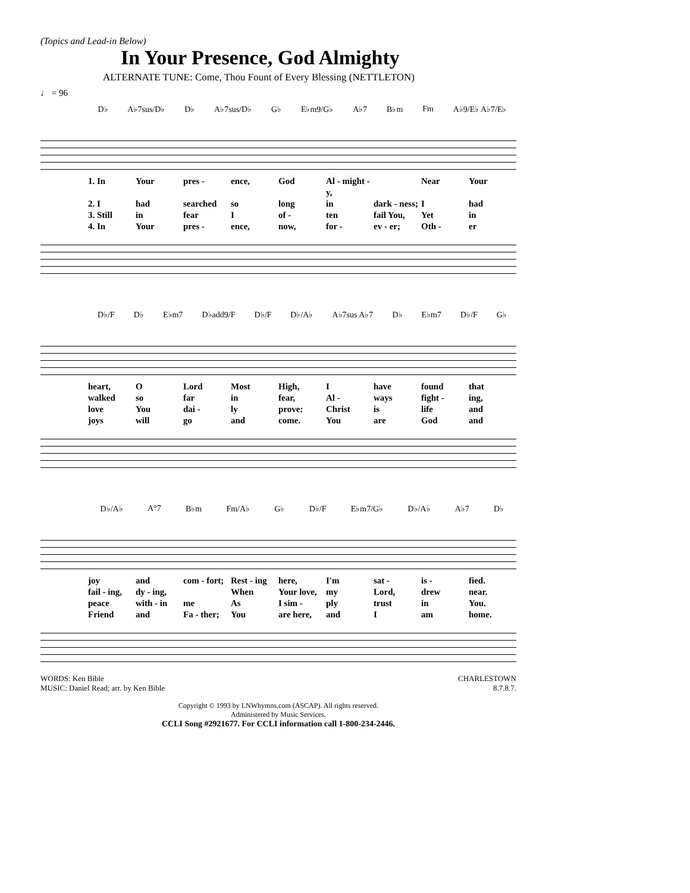(Topics and Lead-in Below)
In Your Presence, God Almighty
ALTERNATE TUNE: Come, Thou Fount of Every Blessing (NETTLETON)
♩ = 96
D♭ A♭7sus/D♭ D♭ A♭7sus/D♭ G♭ E♭m9/G♭ A♭7 B♭m Fm A♭9/E♭ A♭7/E♭
1. In Your pres - ence, God Al - might - y, Near Your 2. I had searched so long in dark - ness; I had 3. Still in fear I of - ten fail You, Yet in 4. In Your pres - ence, now, for - ev - er; Oth - er
D♭/F D♭ E♭m7 D♭add9/F D♭/F D♭/A♭ A♭7sus A♭7 D♭ E♭m7 D♭/F G♭
heart, O Lord Most High, I have found that walked so far in fear, Al - ways fight - ing, love You dai - ly prove: Christ is life and joys will go and come. You are God and
D♭/A♭ A°7 B♭m Fm/A♭ G♭ D♭/F E♭m7/G♭ D♭/A♭ A♭7 D♭
joy and com - fort; Rest - ing here, I'm sat - is - fied. fail - ing, dy - ing, When Your love, my Lord, drew near. peace with - in me As I sim - ply trust in You. Friend and Fa - ther; You are here, and I am home.
WORDS: Ken Bible
MUSIC: Daniel Read; arr. by Ken Bible
CHARLESTOWN
8.7.8.7.
Copyright © 1993 by LNWhymns.com (ASCAP). All rights reserved.
Administered by Music Services.
CCLI Song #2921677. For CCLI information call 1-800-234-2446.